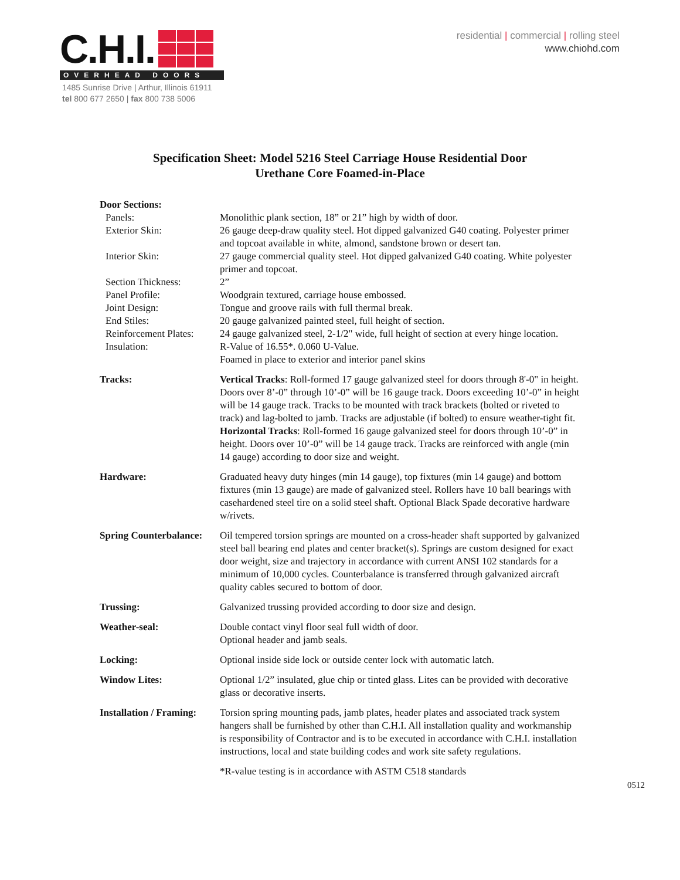C.H.I.
OVERHEAD DOORS
1485 Sunrise Drive | Arthur, Illinois 61911
tel 800 677 2650 | fax 800 738 5006
residential | commercial | rolling steel
www.chiohd.com
Specification Sheet: Model 5216 Steel Carriage House Residential Door
Urethane Core Foamed-in-Place
Door Sections:
Panels: Monolithic plank section, 18” or 21” high by width of door.
Exterior Skin: 26 gauge deep-draw quality steel. Hot dipped galvanized G40 coating. Polyester primer and topcoat available in white, almond, sandstone brown or desert tan.
Interior Skin: 27 gauge commercial quality steel. Hot dipped galvanized G40 coating. White polyester primer and topcoat.
Section Thickness: 2”
Panel Profile: Woodgrain textured, carriage house embossed.
Joint Design: Tongue and groove rails with full thermal break.
End Stiles: 20 gauge galvanized painted steel, full height of section.
Reinforcement Plates:
24 gauge galvanized steel, 2-1/2" wide, full height of section at every hinge location.
Insulation: R-Value of 16.55*. 0.060 U-Value.
Foamed in place to exterior and interior panel skins
Tracks: Vertical Tracks: Roll-formed 17 gauge galvanized steel for doors through 8'-0" in height. Doors over 8’-0” through 10’-0” will be 16 gauge track. Doors exceeding 10’-0” in height will be 14 gauge track. Tracks to be mounted with track brackets (bolted or riveted to track) and lag-bolted to jamb. Tracks are adjustable (if bolted) to ensure weather-tight fit.
Horizontal Tracks: Roll-formed 16 gauge galvanized steel for doors through 10’-0” in height. Doors over 10’-0” will be 14 gauge track. Tracks are reinforced with angle (min 14 gauge) according to door size and weight.
Hardware: Graduated heavy duty hinges (min 14 gauge), top fixtures (min 14 gauge) and bottom fixtures (min 13 gauge) are made of galvanized steel. Rollers have 10 ball bearings with casehardened steel tire on a solid steel shaft. Optional Black Spade decorative hardware w/rivets.
Spring Counterbalance:
Oil tempered torsion springs are mounted on a cross-header shaft supported by galvanized steel ball bearing end plates and center bracket(s). Springs are custom designed for exact door weight, size and trajectory in accordance with current ANSI 102 standards for a minimum of 10,000 cycles. Counterbalance is transferred through galvanized aircraft quality cables secured to bottom of door.
Trussing: Galvanized trussing provided according to door size and design.
Weather-seal: Double contact vinyl floor seal full width of door.
Optional header and jamb seals.
Locking: Optional inside side lock or outside center lock with automatic latch.
Window Lites: Optional 1/2” insulated, glue chip or tinted glass. Lites can be provided with decorative glass or decorative inserts.
Installation / Framing:
Torsion spring mounting pads, jamb plates, header plates and associated track system hangers shall be furnished by other than C.H.I. All installation quality and workmanship is responsibility of Contractor and is to be executed in accordance with C.H.I. installation instructions, local and state building codes and work site safety regulations.
*R-value testing is in accordance with ASTM C518 standards
0512